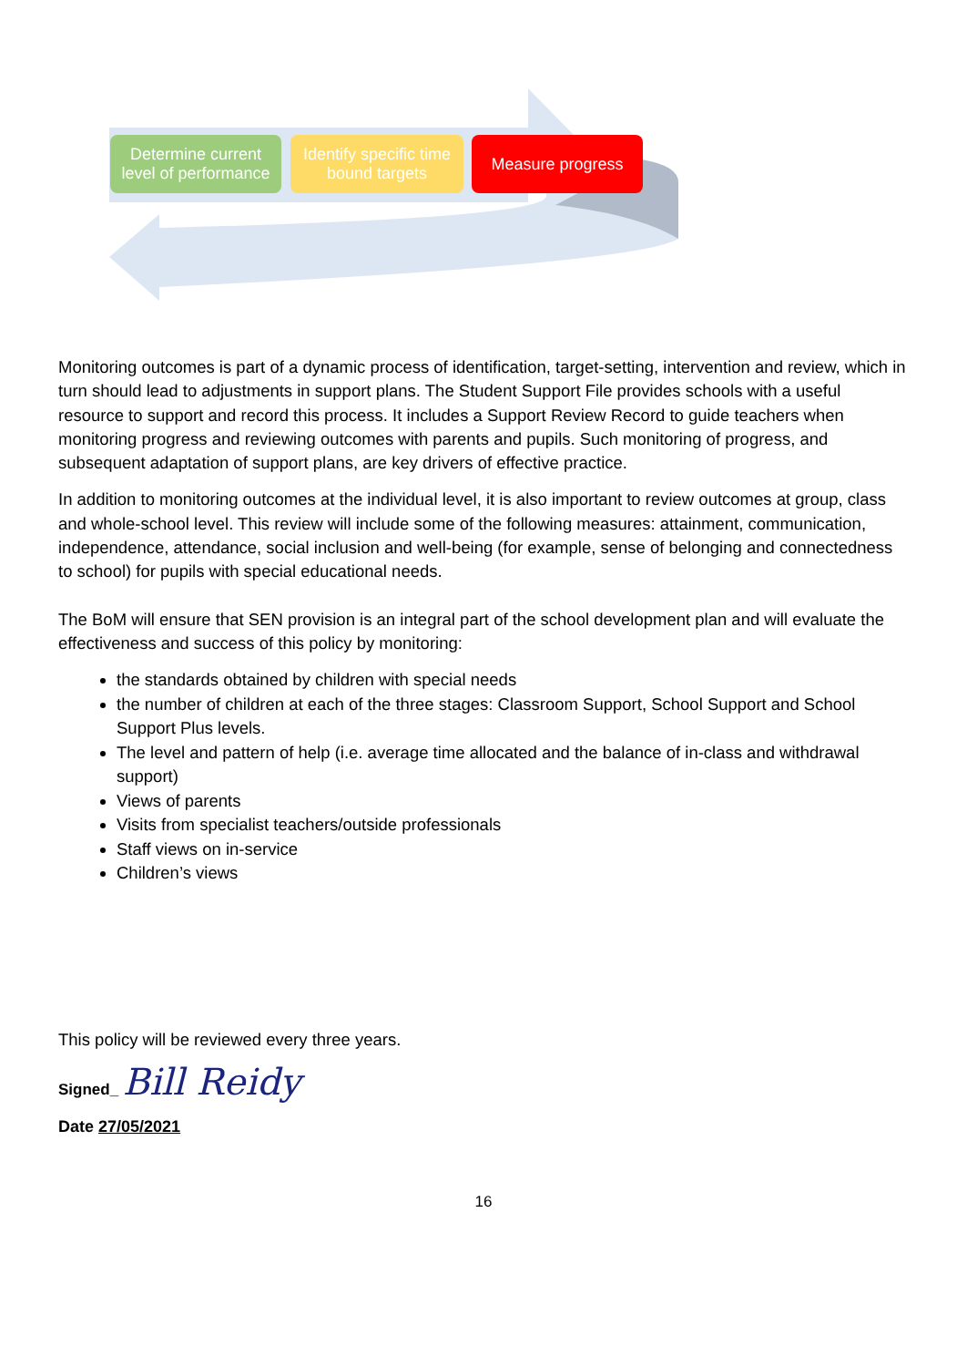Determine current
level of performance
Identify specific time
bound targets
Measure progress
Monitoring outcomes is part of a dynamic process of identification, target-setting, intervention and review, which in turn should lead to adjustments in support plans. The Student Support File provides schools with a useful resource to support and record this process. It includes a Support Review Record to guide teachers when monitoring progress and reviewing outcomes with parents and pupils. Such monitoring of progress, and subsequent adaptation of support plans, are key drivers of effective practice.
In addition to monitoring outcomes at the individual level, it is also important to review outcomes at group, class and whole-school level. This review will include some of the following measures: attainment, communication, independence, attendance, social inclusion and well-being (for example, sense of belonging and connectedness to school) for pupils with special educational needs.
The BoM will ensure that SEN provision is an integral part of the school development plan and will evaluate the effectiveness and success of this policy by monitoring:
the standards obtained by children with special needs
the number of children at each of the three stages: Classroom Support, School Support and School Support Plus levels.
The level and pattern of help (i.e. average time allocated and the balance of in-class and withdrawal support)
Views of parents
Visits from specialist teachers/outside professionals
Staff views on in-service
Children’s views
This policy will be reviewed every three years.
Signed_ Bill Reidy
Date 27/05/2021
16